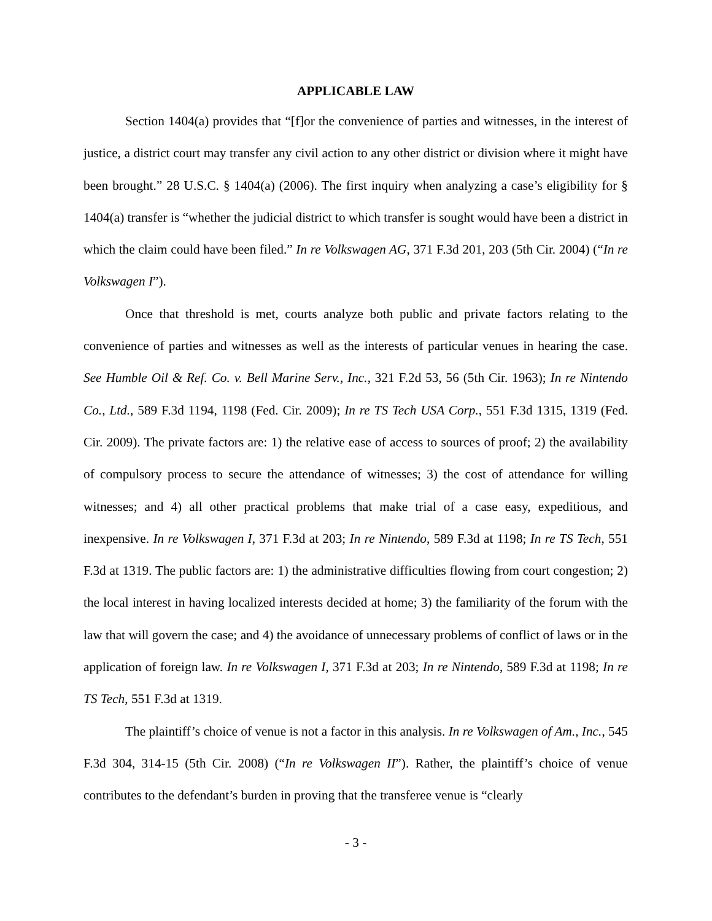APPLICABLE LAW
Section 1404(a) provides that “[f]or the convenience of parties and witnesses, in the interest of justice, a district court may transfer any civil action to any other district or division where it might have been brought.” 28 U.S.C. § 1404(a) (2006). The first inquiry when analyzing a case’s eligibility for § 1404(a) transfer is “whether the judicial district to which transfer is sought would have been a district in which the claim could have been filed.” In re Volkswagen AG, 371 F.3d 201, 203 (5th Cir. 2004) (“In re Volkswagen I”).
Once that threshold is met, courts analyze both public and private factors relating to the convenience of parties and witnesses as well as the interests of particular venues in hearing the case. See Humble Oil & Ref. Co. v. Bell Marine Serv., Inc., 321 F.2d 53, 56 (5th Cir. 1963); In re Nintendo Co., Ltd., 589 F.3d 1194, 1198 (Fed. Cir. 2009); In re TS Tech USA Corp., 551 F.3d 1315, 1319 (Fed. Cir. 2009). The private factors are: 1) the relative ease of access to sources of proof; 2) the availability of compulsory process to secure the attendance of witnesses; 3) the cost of attendance for willing witnesses; and 4) all other practical problems that make trial of a case easy, expeditious, and inexpensive. In re Volkswagen I, 371 F.3d at 203; In re Nintendo, 589 F.3d at 1198; In re TS Tech, 551 F.3d at 1319. The public factors are: 1) the administrative difficulties flowing from court congestion; 2) the local interest in having localized interests decided at home; 3) the familiarity of the forum with the law that will govern the case; and 4) the avoidance of unnecessary problems of conflict of laws or in the application of foreign law. In re Volkswagen I, 371 F.3d at 203; In re Nintendo, 589 F.3d at 1198; In re TS Tech, 551 F.3d at 1319.
The plaintiff’s choice of venue is not a factor in this analysis. In re Volkswagen of Am., Inc., 545 F.3d 304, 314-15 (5th Cir. 2008) (“In re Volkswagen II”). Rather, the plaintiff’s choice of venue contributes to the defendant’s burden in proving that the transferee venue is “clearly
- 3 -